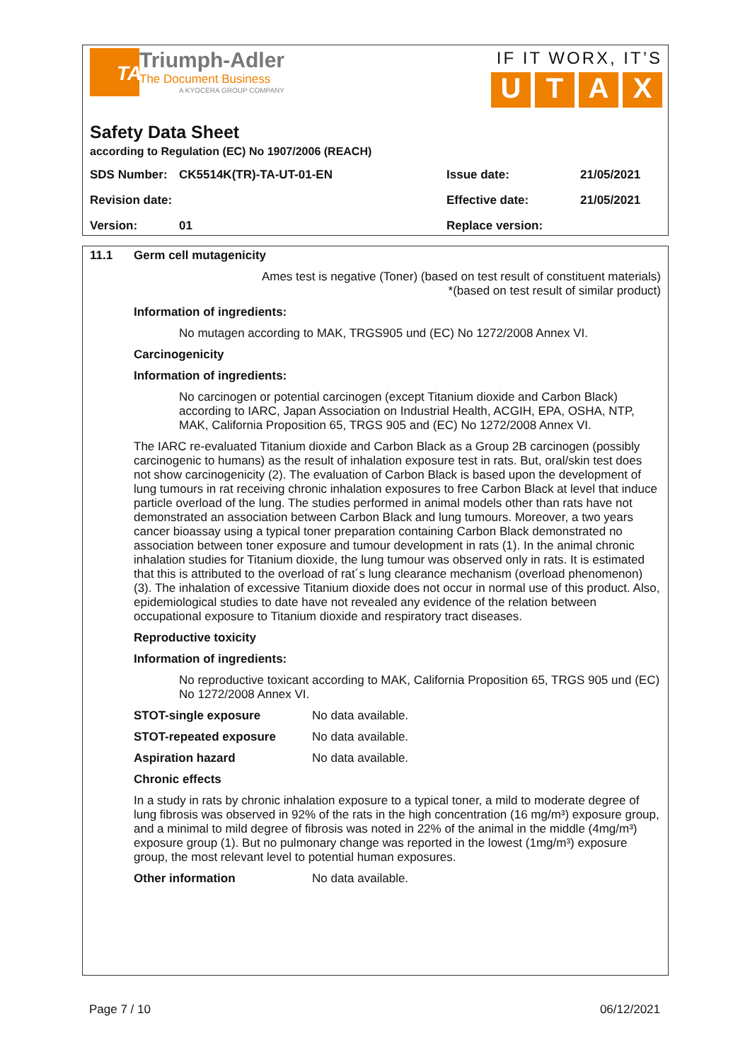TA
Triumph-Adler
The Document Business
A KYOCERA GROUP COMPANY
IF IT WORX, IT’S
UTAX
Safety Data Sheet
according to Regulation (EC) No 1907/2006 (REACH)
SDS Number: CK5514K(TR)-TA-UT-01-EN Issue date: 21/05/2021
Revision date: Effective date: 21/05/2021
Version: 01 Replace version:
11.1 Germ cell mutagenicity
Ames test is negative (Toner) (based on test result of constituent materials)
*(based on test result of similar product)
Information of ingredients:
No mutagen according to MAK, TRGS905 und (EC) No 1272/2008 Annex VI.
Carcinogenicity
Information of ingredients:
No carcinogen or potential carcinogen (except Titanium dioxide and Carbon Black) according to IARC, Japan Association on Industrial Health, ACGIH, EPA, OSHA, NTP, MAK, California Proposition 65, TRGS 905 and (EC) No 1272/2008 Annex VI.
The IARC re-evaluated Titanium dioxide and Carbon Black as a Group 2B carcinogen (possibly carcinogenic to humans) as the result of inhalation exposure test in rats. But, oral/skin test does not show carcinogenicity (2). The evaluation of Carbon Black is based upon the development of lung tumours in rat receiving chronic inhalation exposures to free Carbon Black at level that induce particle overload of the lung. The studies performed in animal models other than rats have not demonstrated an association between Carbon Black and lung tumours. Moreover, a two years cancer bioassay using a typical toner preparation containing Carbon Black demonstrated no association between toner exposure and tumour development in rats (1). In the animal chronic inhalation studies for Titanium dioxide, the lung tumour was observed only in rats. It is estimated that this is attributed to the overload of rat´s lung clearance mechanism (overload phenomenon) (3). The inhalation of excessive Titanium dioxide does not occur in normal use of this product. Also, epidemiological studies to date have not revealed any evidence of the relation between occupational exposure to Titanium dioxide and respiratory tract diseases.
Reproductive toxicity
Information of ingredients:
No reproductive toxicant according to MAK, California Proposition 65, TRGS 905 und (EC) No 1272/2008 Annex VI.
STOT-single exposure No data available.
STOT-repeated exposure No data available.
Aspiration hazard No data available.
Chronic effects
In a study in rats by chronic inhalation exposure to a typical toner, a mild to moderate degree of lung fibrosis was observed in 92% of the rats in the high concentration (16 mg/m³) exposure group, and a minimal to mild degree of fibrosis was noted in 22% of the animal in the middle (4mg/m³) exposure group (1). But no pulmonary change was reported in the lowest (1mg/m³) exposure group, the most relevant level to potential human exposures.
Other information No data available.
Page 7 / 10 06/12/2021